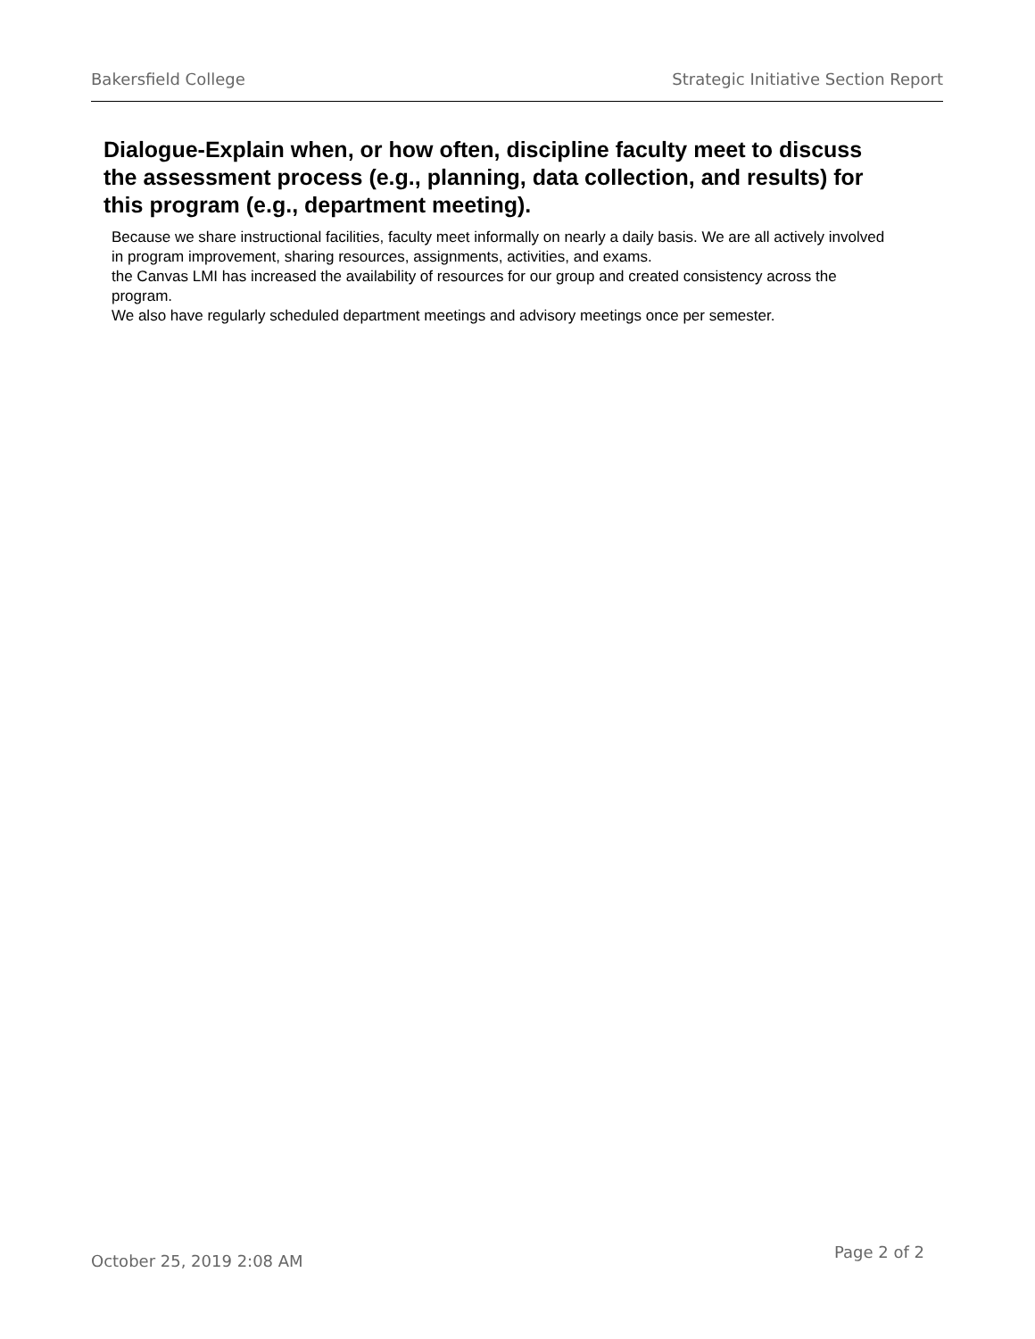Bakersfield College Strategic Initiative Section Report
Dialogue-Explain when, or how often, discipline faculty meet to discuss the assessment process (e.g., planning, data collection, and results) for this program (e.g., department meeting).
Because we share instructional facilities, faculty meet informally on nearly a daily basis. We are all actively involved in program improvement, sharing resources, assignments, activities, and exams.
the Canvas LMI has increased the availability of resources for our group and created consistency across the program.
We also have regularly scheduled department meetings and advisory meetings once per semester.
October 25, 2019 2:08 AM Page 2 of 2